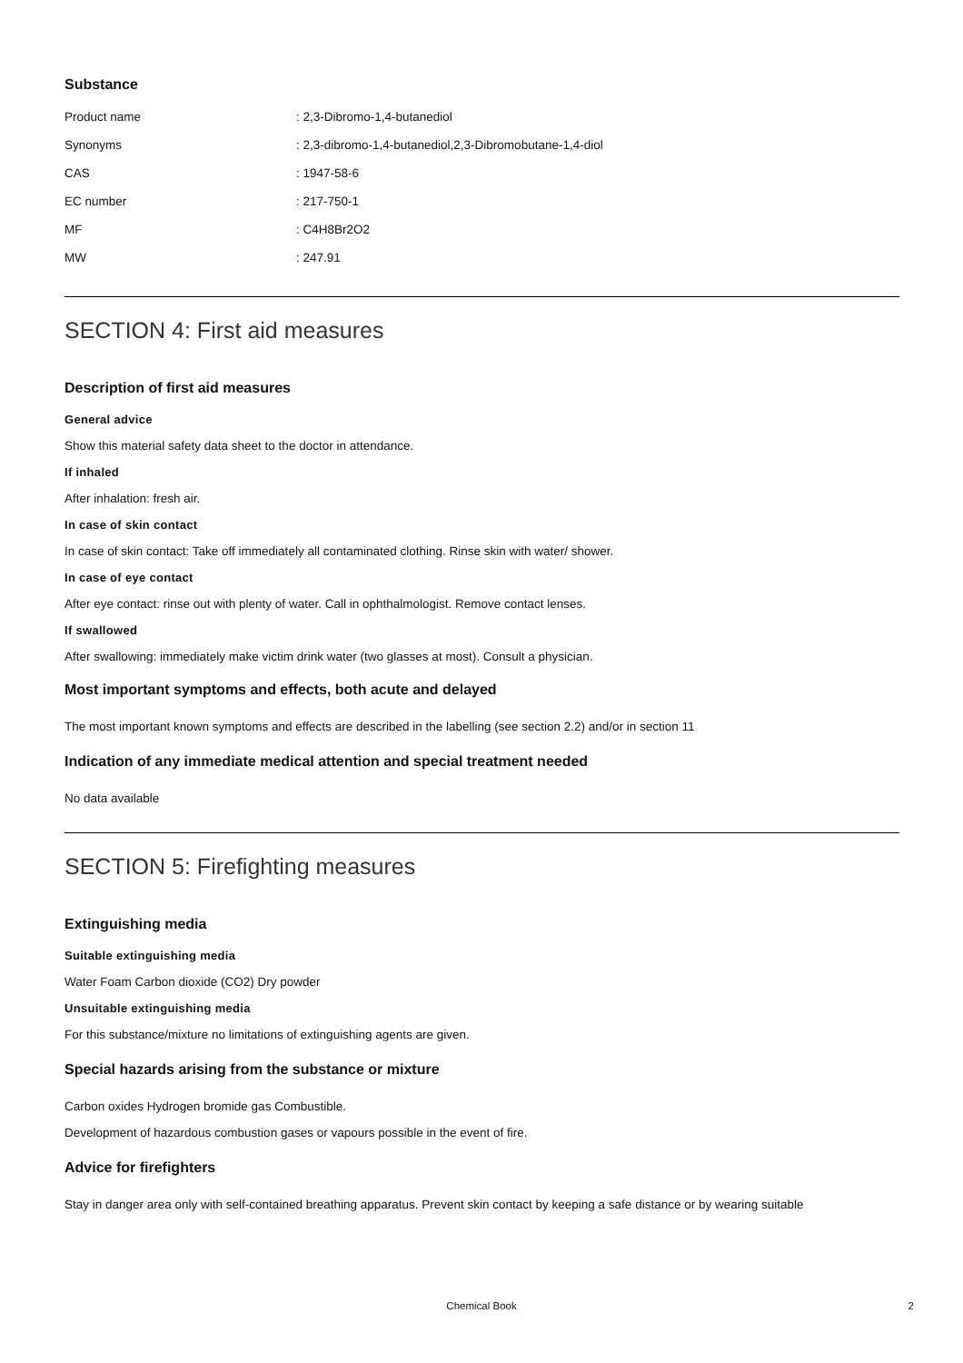Substance
| Product name | : 2,3-Dibromo-1,4-butanediol |
| Synonyms | : 2,3-dibromo-1,4-butanediol,2,3-Dibromobutane-1,4-diol |
| CAS | : 1947-58-6 |
| EC number | : 217-750-1 |
| MF | : C4H8Br2O2 |
| MW | : 247.91 |
SECTION 4: First aid measures
Description of first aid measures
General advice
Show this material safety data sheet to the doctor in attendance.
If inhaled
After inhalation: fresh air.
In case of skin contact
In case of skin contact: Take off immediately all contaminated clothing. Rinse skin with water/ shower.
In case of eye contact
After eye contact: rinse out with plenty of water. Call in ophthalmologist. Remove contact lenses.
If swallowed
After swallowing: immediately make victim drink water (two glasses at most). Consult a physician.
Most important symptoms and effects, both acute and delayed
The most important known symptoms and effects are described in the labelling (see section 2.2) and/or in section 11
Indication of any immediate medical attention and special treatment needed
No data available
SECTION 5: Firefighting measures
Extinguishing media
Suitable extinguishing media
Water Foam Carbon dioxide (CO2) Dry powder
Unsuitable extinguishing media
For this substance/mixture no limitations of extinguishing agents are given.
Special hazards arising from the substance or mixture
Carbon oxides Hydrogen bromide gas Combustible.
Development of hazardous combustion gases or vapours possible in the event of fire.
Advice for firefighters
Stay in danger area only with self-contained breathing apparatus. Prevent skin contact by keeping a safe distance or by wearing suitable
Chemical Book
2